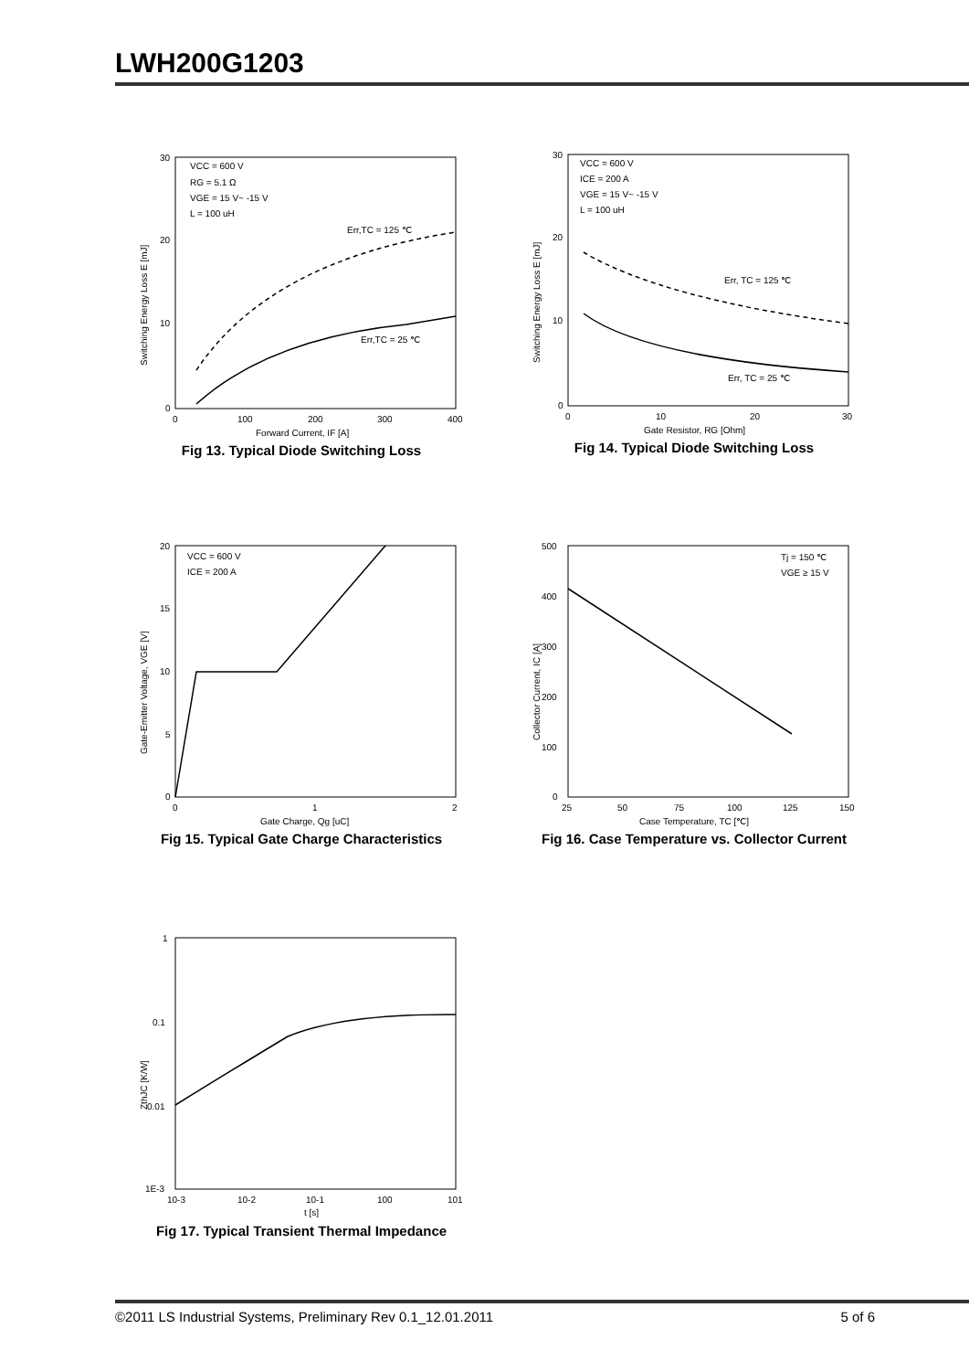LWH200G1203
VCC = 600 V
RG = 5.1 Ω
VGE = 15 V~ -15 V
L = 100 uH
Err,TC = 125 ℃
Err,TC = 25 ℃
30
20
10
0
0
100
200
300
400
Forward Current, IF [A]
Switching Energy Loss E [mJ]
Fig 13. Typical Diode Switching Loss
VCC = 600 V
ICE = 200 A
VGE = 15 V~ -15 V
L = 100 uH
Err, TC = 125 ℃
Err, TC = 25 ℃
30
20
10
0
0
10
20
30
Gate Resistor, RG [Ohm]
Switching Energy Loss E [mJ]
Fig 14. Typical Diode Switching Loss
VCC = 600 V
ICE = 200 A
20
15
10
5
0
0
1
2
Gate Charge, Qg [uC]
Gate-Emitter Voltage, VGE [V]
Fig 15. Typical Gate Charge Characteristics
Tj = 150 ℃
VGE ≥ 15 V
500
400
300
200
100
0
25
50
75
100
125
150
Case Temperature, TC [℃]
Collector Current, IC [A]
Fig 16. Case Temperature vs. Collector Current
1
0.1
0.01
1E-3
10-3
10-2
10-1
100
101
t [s]
ZthJC [K/W]
Fig 17. Typical Transient Thermal Impedance
©2011 LS Industrial Systems, Preliminary Rev 0.1_12.01.2011 5 of 6